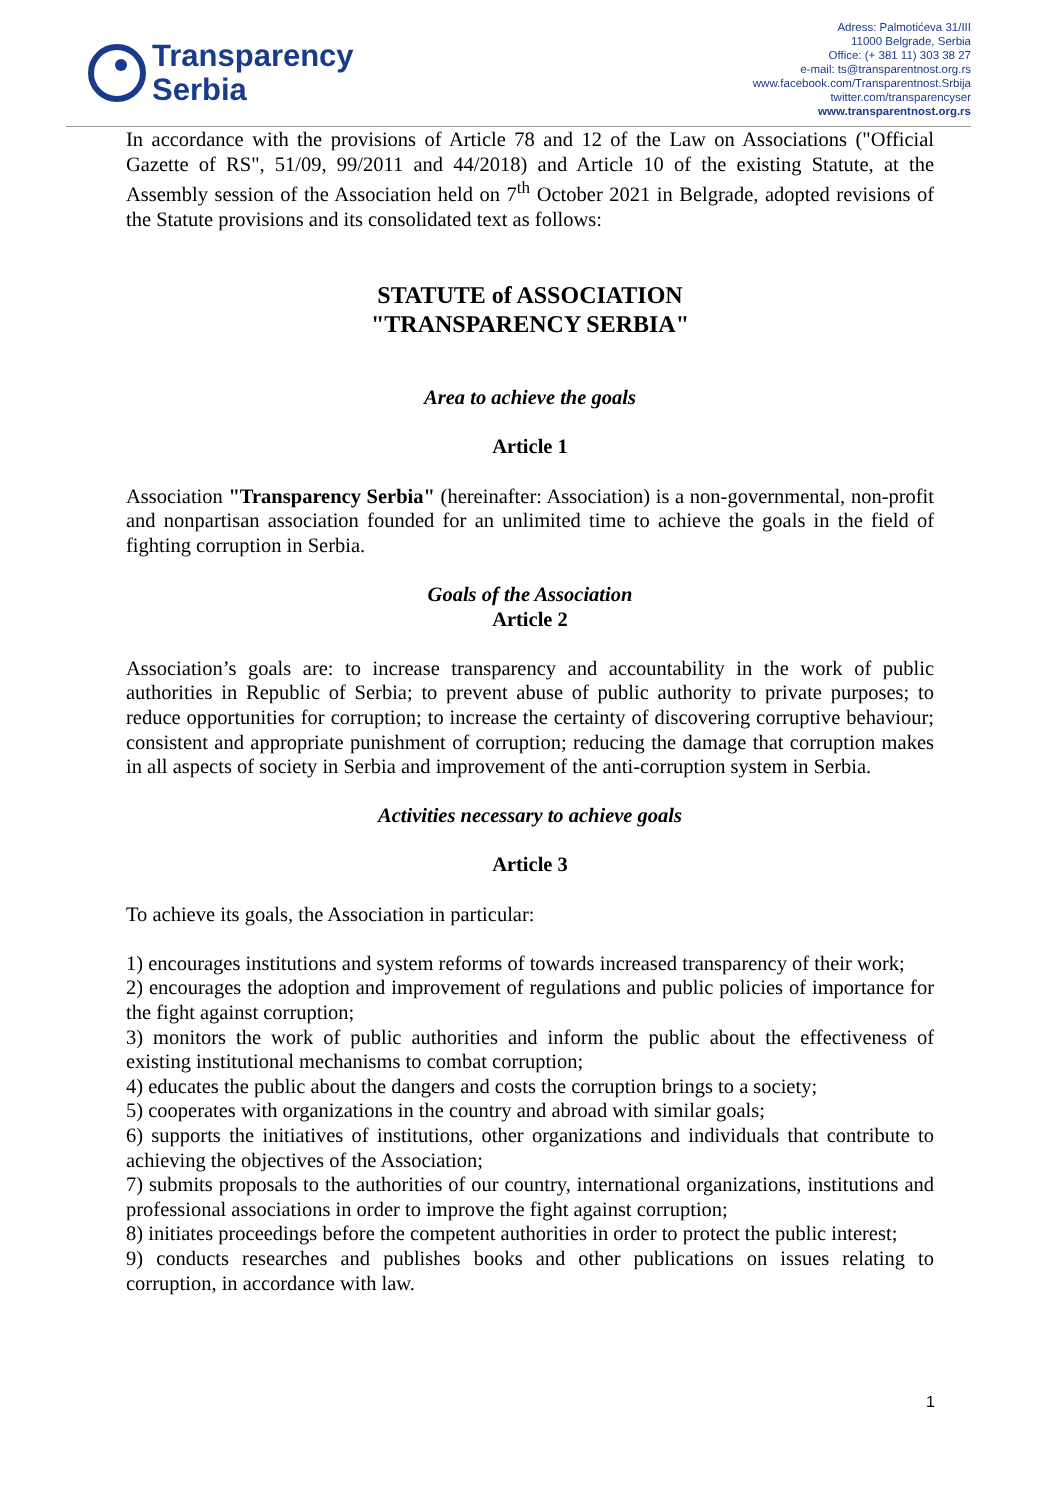Transparency
Serbia
Adress: Palmotićeva 31/III
11000 Belgrade, Serbia
Office: (+ 381 11) 303 38 27
e-mail: ts@transparentnost.org.rs
www.facebook.com/Transparentnost.Srbija
twitter.com/transparencyser
www.transparentnost.org.rs
In accordance with the provisions of Article 78 and 12 of the Law on Associations ("Official Gazette of RS", 51/09, 99/2011 and 44/2018) and Article 10 of the existing Statute, at the Assembly session of the Association held on 7<sup>th</sup> October 2021 in Belgrade, adopted revisions of the Statute provisions and its consolidated text as follows:
STATUTE of ASSOCIATION
"TRANSPARENCY SERBIA"
Area to achieve the goals
Article 1
Association "Transparency Serbia" (hereinafter: Association) is a non-governmental, non-profit and nonpartisan association founded for an unlimited time to achieve the goals in the field of fighting corruption in Serbia.
Goals of the Association
Article 2
Association’s goals are: to increase transparency and accountability in the work of public authorities in Republic of Serbia; to prevent abuse of public authority to private purposes; to reduce opportunities for corruption; to increase the certainty of discovering corruptive behaviour; consistent and appropriate punishment of corruption; reducing the damage that corruption makes in all aspects of society in Serbia and improvement of the anti-corruption system in Serbia.
Activities necessary to achieve goals
Article 3
To achieve its goals, the Association in particular:
1) encourages institutions and system reforms of towards increased transparency of their work;
2) encourages the adoption and improvement of regulations and public policies of importance for the fight against corruption;
3) monitors the work of public authorities and inform the public about the effectiveness of existing institutional mechanisms to combat corruption;
4) educates the public about the dangers and costs the corruption brings to a society;
5) cooperates with organizations in the country and abroad with similar goals;
6) supports the initiatives of institutions, other organizations and individuals that contribute to achieving the objectives of the Association;
7) submits proposals to the authorities of our country, international organizations, institutions and professional associations in order to improve the fight against corruption;
8) initiates proceedings before the competent authorities in order to protect the public interest;
9) conducts researches and publishes books and other publications on issues relating to corruption, in accordance with law.
1